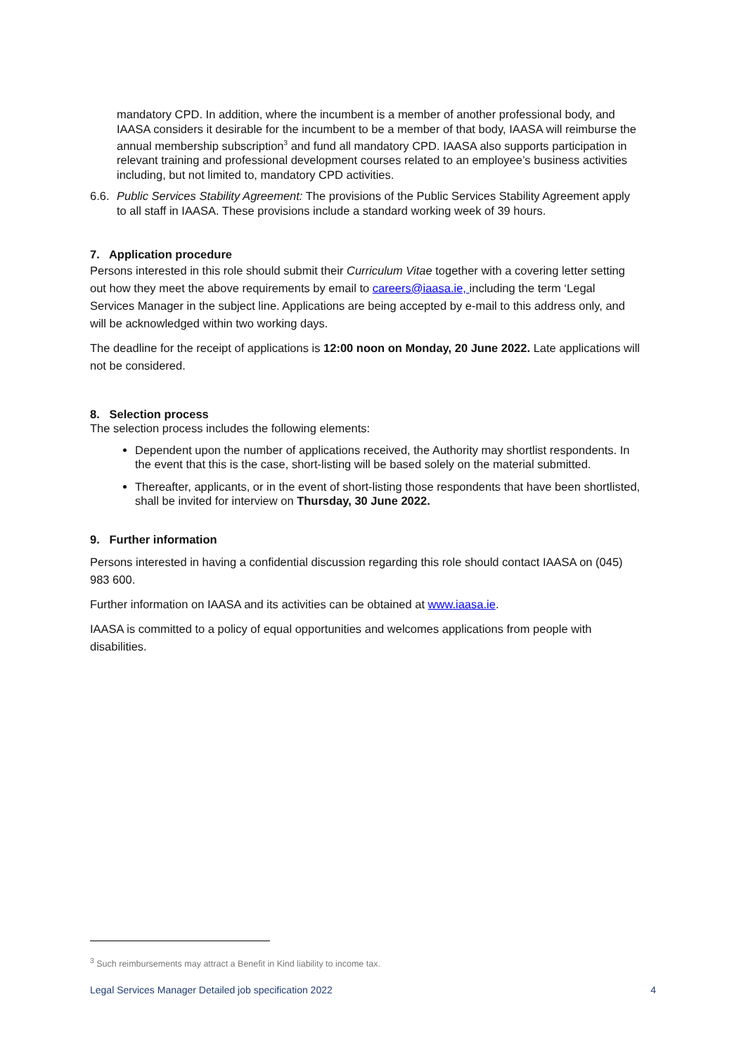mandatory CPD. In addition, where the incumbent is a member of another professional body, and IAASA considers it desirable for the incumbent to be a member of that body, IAASA will reimburse the annual membership subscription<sup>3</sup> and fund all mandatory CPD. IAASA also supports participation in relevant training and professional development courses related to an employee’s business activities including, but not limited to, mandatory CPD activities.
6.6. Public Services Stability Agreement: The provisions of the Public Services Stability Agreement apply to all staff in IAASA. These provisions include a standard working week of 39 hours.
7. Application procedure
Persons interested in this role should submit their Curriculum Vitae together with a covering letter setting out how they meet the above requirements by email to careers@iaasa.ie, including the term ‘Legal Services Manager in the subject line. Applications are being accepted by e-mail to this address only, and will be acknowledged within two working days.
The deadline for the receipt of applications is 12:00 noon on Monday, 20 June 2022. Late applications will not be considered.
8. Selection process
The selection process includes the following elements:
Dependent upon the number of applications received, the Authority may shortlist respondents. In the event that this is the case, short-listing will be based solely on the material submitted.
Thereafter, applicants, or in the event of short-listing those respondents that have been shortlisted, shall be invited for interview on Thursday, 30 June 2022.
9. Further information
Persons interested in having a confidential discussion regarding this role should contact IAASA on (045) 983 600.
Further information on IAASA and its activities can be obtained at www.iaasa.ie.
IAASA is committed to a policy of equal opportunities and welcomes applications from people with disabilities.
<sup>3</sup> Such reimbursements may attract a Benefit in Kind liability to income tax.
Legal Services Manager Detailed job specification 2022 4